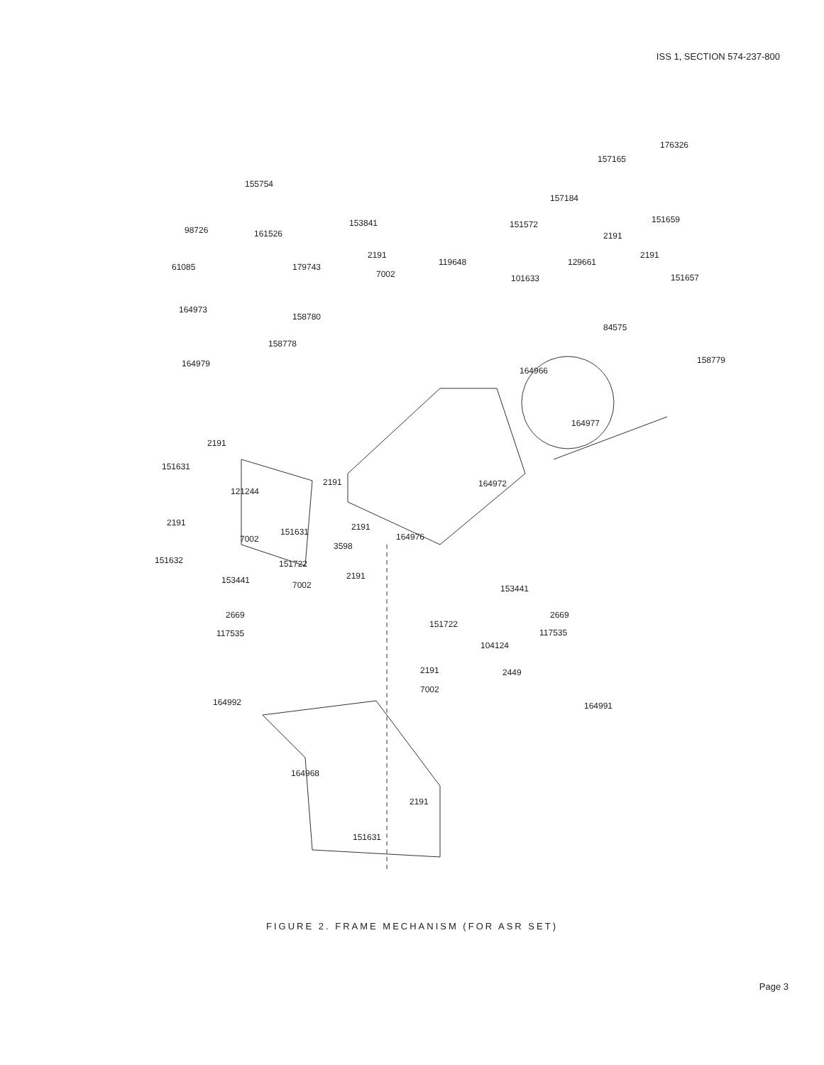ISS 1, SECTION 574-237-800
176326
157165
155754
157184
98726 161526
153841 151572 151659
2191
61085 179743
2191
119648 129661
2191
7002 101633 151657
164973
158780
84575
158778
164979 158779
164966
164977
2191
151631
164972
121244
2191
2191
151631 2191
164976 7002
3598
151632 151722
2191 153441 7002 153441
2669 2669
117535
151722
117535
104124
2191 2449
7002
164992 164991
164968
2191
151631
FIGURE 2. FRAME MECHANISM (FOR ASR SET)
Page 3